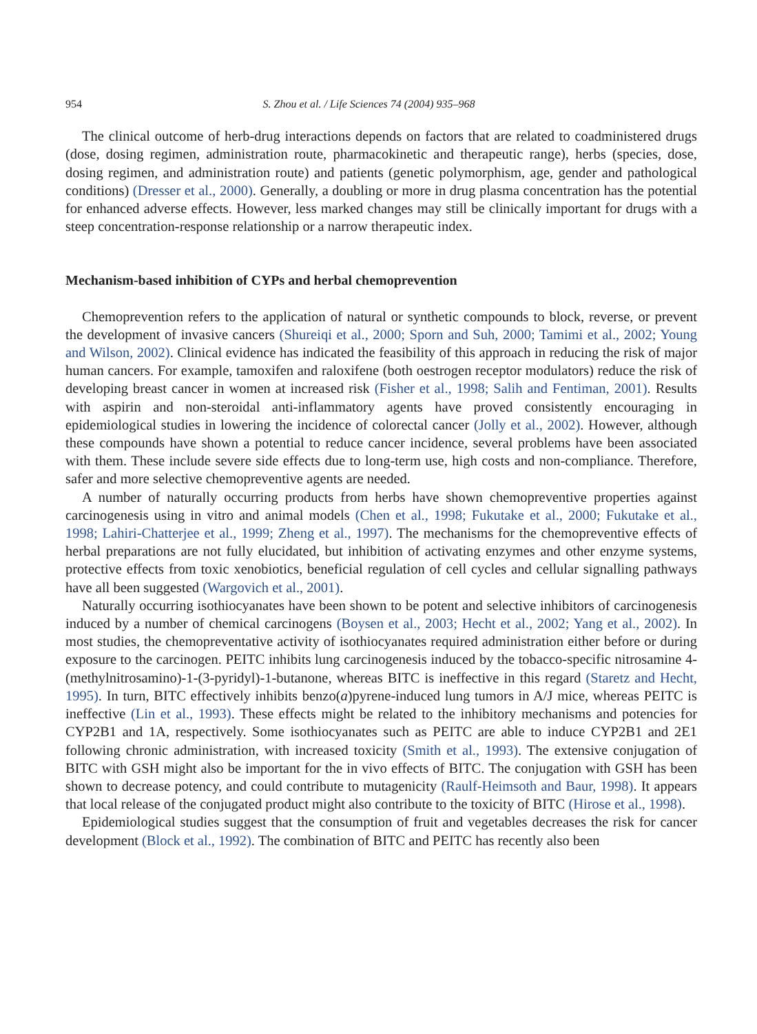954 S. Zhou et al. / Life Sciences 74 (2004) 935–968
The clinical outcome of herb-drug interactions depends on factors that are related to coadministered drugs (dose, dosing regimen, administration route, pharmacokinetic and therapeutic range), herbs (species, dose, dosing regimen, and administration route) and patients (genetic polymorphism, age, gender and pathological conditions) (Dresser et al., 2000). Generally, a doubling or more in drug plasma concentration has the potential for enhanced adverse effects. However, less marked changes may still be clinically important for drugs with a steep concentration-response relationship or a narrow therapeutic index.
Mechanism-based inhibition of CYPs and herbal chemoprevention
Chemoprevention refers to the application of natural or synthetic compounds to block, reverse, or prevent the development of invasive cancers (Shureiqi et al., 2000; Sporn and Suh, 2000; Tamimi et al., 2002; Young and Wilson, 2002). Clinical evidence has indicated the feasibility of this approach in reducing the risk of major human cancers. For example, tamoxifen and raloxifene (both oestrogen receptor modulators) reduce the risk of developing breast cancer in women at increased risk (Fisher et al., 1998; Salih and Fentiman, 2001). Results with aspirin and non-steroidal anti-inflammatory agents have proved consistently encouraging in epidemiological studies in lowering the incidence of colorectal cancer (Jolly et al., 2002). However, although these compounds have shown a potential to reduce cancer incidence, several problems have been associated with them. These include severe side effects due to long-term use, high costs and non-compliance. Therefore, safer and more selective chemopreventive agents are needed.
A number of naturally occurring products from herbs have shown chemopreventive properties against carcinogenesis using in vitro and animal models (Chen et al., 1998; Fukutake et al., 2000; Fukutake et al., 1998; Lahiri-Chatterjee et al., 1999; Zheng et al., 1997). The mechanisms for the chemopreventive effects of herbal preparations are not fully elucidated, but inhibition of activating enzymes and other enzyme systems, protective effects from toxic xenobiotics, beneficial regulation of cell cycles and cellular signalling pathways have all been suggested (Wargovich et al., 2001).
Naturally occurring isothiocyanates have been shown to be potent and selective inhibitors of carcinogenesis induced by a number of chemical carcinogens (Boysen et al., 2003; Hecht et al., 2002; Yang et al., 2002). In most studies, the chemopreventative activity of isothiocyanates required administration either before or during exposure to the carcinogen. PEITC inhibits lung carcinogenesis induced by the tobacco-specific nitrosamine 4-(methylnitrosamino)-1-(3-pyridyl)-1-butanone, whereas BITC is ineffective in this regard (Staretz and Hecht, 1995). In turn, BITC effectively inhibits benzo(a)pyrene-induced lung tumors in A/J mice, whereas PEITC is ineffective (Lin et al., 1993). These effects might be related to the inhibitory mechanisms and potencies for CYP2B1 and 1A, respectively. Some isothiocyanates such as PEITC are able to induce CYP2B1 and 2E1 following chronic administration, with increased toxicity (Smith et al., 1993). The extensive conjugation of BITC with GSH might also be important for the in vivo effects of BITC. The conjugation with GSH has been shown to decrease potency, and could contribute to mutagenicity (Raulf-Heimsoth and Baur, 1998). It appears that local release of the conjugated product might also contribute to the toxicity of BITC (Hirose et al., 1998).
Epidemiological studies suggest that the consumption of fruit and vegetables decreases the risk for cancer development (Block et al., 1992). The combination of BITC and PEITC has recently also been